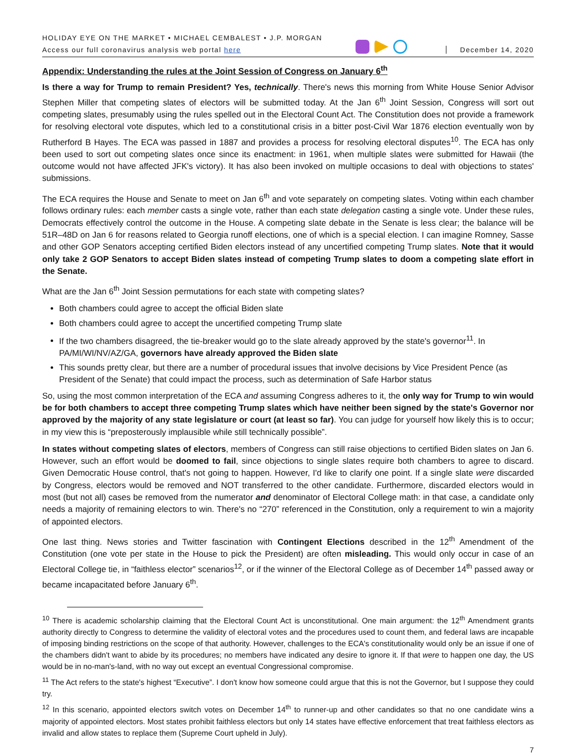HOLIDAY EYE ON THE MARKET • MICHAEL CEMBALEST • J.P. MORGAN
Access our full coronavirus analysis web portal here
December 14, 2020
Appendix: Understanding the rules at the Joint Session of Congress on January 6<sup>th</sup>
Is there a way for Trump to remain President? Yes, technically. There's news this morning from White House Senior Advisor Stephen Miller that competing slates of electors will be submitted today. At the Jan 6<sup>th</sup> Joint Session, Congress will sort out competing slates, presumably using the rules spelled out in the Electoral Count Act. The Constitution does not provide a framework for resolving electoral vote disputes, which led to a constitutional crisis in a bitter post-Civil War 1876 election eventually won by Rutherford B Hayes. The ECA was passed in 1887 and provides a process for resolving electoral disputes<sup>10</sup>. The ECA has only been used to sort out competing slates once since its enactment: in 1961, when multiple slates were submitted for Hawaii (the outcome would not have affected JFK's victory). It has also been invoked on multiple occasions to deal with objections to states' submissions.
The ECA requires the House and Senate to meet on Jan 6<sup>th</sup> and vote separately on competing slates. Voting within each chamber follows ordinary rules: each member casts a single vote, rather than each state delegation casting a single vote. Under these rules, Democrats effectively control the outcome in the House. A competing slate debate in the Senate is less clear; the balance will be 51R–48D on Jan 6 for reasons related to Georgia runoff elections, one of which is a special election. I can imagine Romney, Sasse and other GOP Senators accepting certified Biden electors instead of any uncertified competing Trump slates. Note that it would only take 2 GOP Senators to accept Biden slates instead of competing Trump slates to doom a competing slate effort in the Senate.
What are the Jan 6<sup>th</sup> Joint Session permutations for each state with competing slates?
Both chambers could agree to accept the official Biden slate
Both chambers could agree to accept the uncertified competing Trump slate
If the two chambers disagreed, the tie-breaker would go to the slate already approved by the state's governor<sup>11</sup>. In PA/MI/WI/NV/AZ/GA, governors have already approved the Biden slate
This sounds pretty clear, but there are a number of procedural issues that involve decisions by Vice President Pence (as President of the Senate) that could impact the process, such as determination of Safe Harbor status
So, using the most common interpretation of the ECA and assuming Congress adheres to it, the only way for Trump to win would be for both chambers to accept three competing Trump slates which have neither been signed by the state's Governor nor approved by the majority of any state legislature or court (at least so far). You can judge for yourself how likely this is to occur; in my view this is “preposterously implausible while still technically possible”.
In states without competing slates of electors, members of Congress can still raise objections to certified Biden slates on Jan 6. However, such an effort would be doomed to fail, since objections to single slates require both chambers to agree to discard. Given Democratic House control, that's not going to happen. However, I'd like to clarify one point. If a single slate were discarded by Congress, electors would be removed and NOT transferred to the other candidate. Furthermore, discarded electors would in most (but not all) cases be removed from the numerator and denominator of Electoral College math: in that case, a candidate only needs a majority of remaining electors to win. There's no “270” referenced in the Constitution, only a requirement to win a majority of appointed electors.
One last thing. News stories and Twitter fascination with Contingent Elections described in the 12<sup>th</sup> Amendment of the Constitution (one vote per state in the House to pick the President) are often misleading. This would only occur in case of an Electoral College tie, in “faithless elector” scenarios<sup>12</sup>, or if the winner of the Electoral College as of December 14<sup>th</sup> passed away or became incapacitated before January 6<sup>th</sup>.
<sup>10</sup> There is academic scholarship claiming that the Electoral Count Act is unconstitutional. One main argument: the 12<sup>th</sup> Amendment grants authority directly to Congress to determine the validity of electoral votes and the procedures used to count them, and federal laws are incapable of imposing binding restrictions on the scope of that authority. However, challenges to the ECA's constitutionality would only be an issue if one of the chambers didn't want to abide by its procedures; no members have indicated any desire to ignore it. If that were to happen one day, the US would be in no-man's-land, with no way out except an eventual Congressional compromise.
<sup>11</sup> The Act refers to the state's highest “Executive”. I don't know how someone could argue that this is not the Governor, but I suppose they could try.
<sup>12</sup> In this scenario, appointed electors switch votes on December 14<sup>th</sup> to runner-up and other candidates so that no one candidate wins a majority of appointed electors. Most states prohibit faithless electors but only 14 states have effective enforcement that treat faithless electors as invalid and allow states to replace them (Supreme Court upheld in July).
7